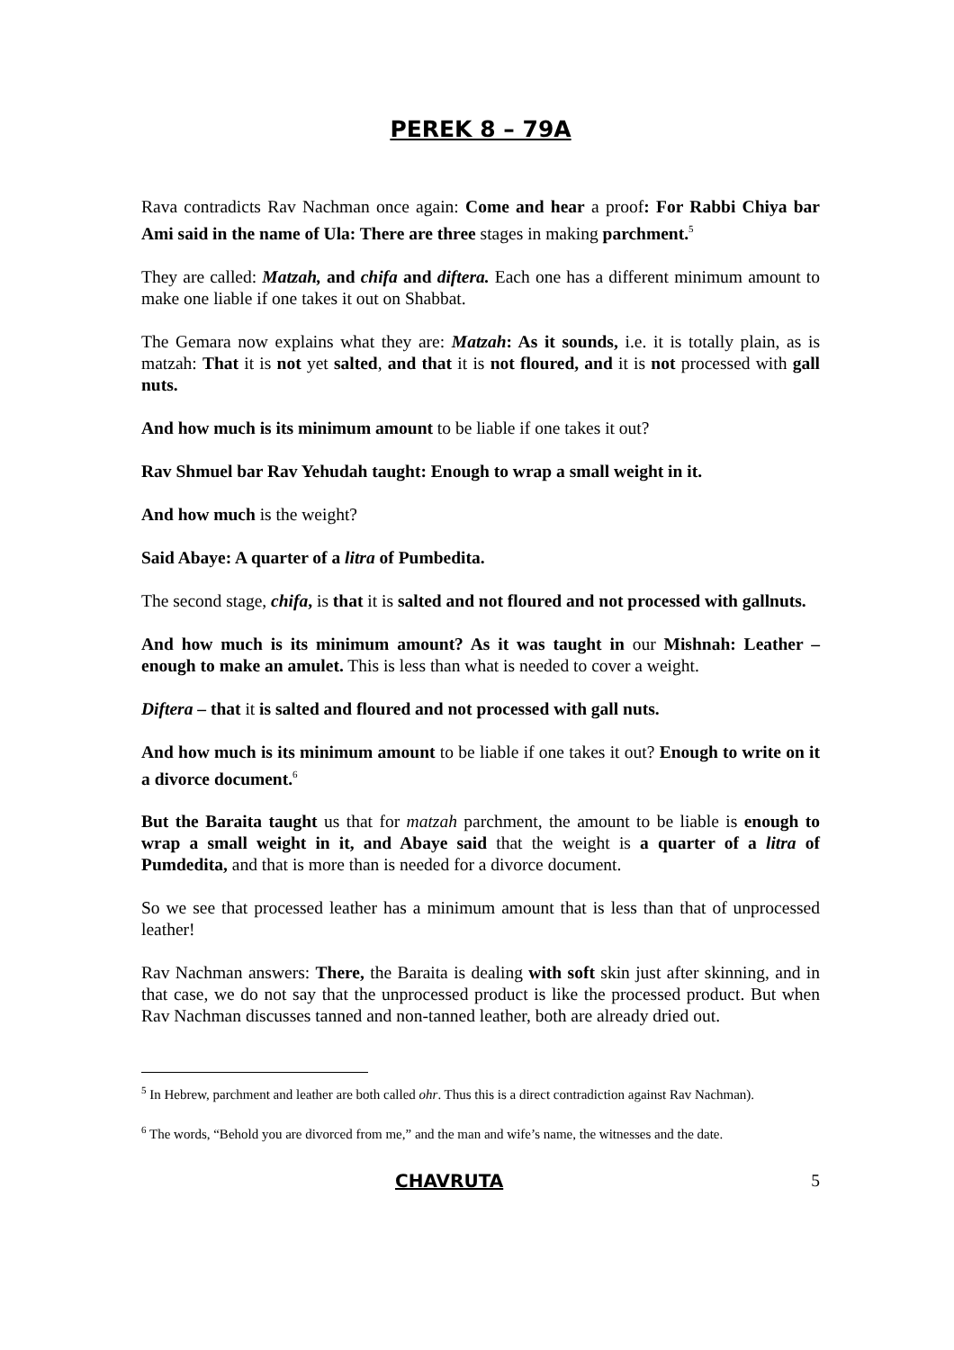PEREK 8 – 79A
Rava contradicts Rav Nachman once again: Come and hear a proof: For Rabbi Chiya bar Ami said in the name of Ula: There are three stages in making parchment.<sup>5</sup>
They are called: Matzah, and chifa and diftera. Each one has a different minimum amount to make one liable if one takes it out on Shabbat.
The Gemara now explains what they are: Matzah: As it sounds, i.e. it is totally plain, as is matzah: That it is not yet salted, and that it is not floured, and it is not processed with gall nuts.
And how much is its minimum amount to be liable if one takes it out?
Rav Shmuel bar Rav Yehudah taught: Enough to wrap a small weight in it.
And how much is the weight?
Said Abaye: A quarter of a litra of Pumbedita.
The second stage, chifa, is that it is salted and not floured and not processed with gallnuts.
And how much is its minimum amount? As it was taught in our Mishnah: Leather – enough to make an amulet. This is less than what is needed to cover a weight.
Diftera – that it is salted and floured and not processed with gall nuts.
And how much is its minimum amount to be liable if one takes it out? Enough to write on it a divorce document.<sup>6</sup>
But the Baraita taught us that for matzah parchment, the amount to be liable is enough to wrap a small weight in it, and Abaye said that the weight is a quarter of a litra of Pumdedita, and that is more than is needed for a divorce document.
So we see that processed leather has a minimum amount that is less than that of unprocessed leather!
Rav Nachman answers: There, the Baraita is dealing with soft skin just after skinning, and in that case, we do not say that the unprocessed product is like the processed product. But when Rav Nachman discusses tanned and non-tanned leather, both are already dried out.
<sup>5</sup> In Hebrew, parchment and leather are both called ohr. Thus this is a direct contradiction against Rav Nachman).
<sup>6</sup> The words, “Behold you are divorced from me,” and the man and wife’s name, the witnesses and the date.
CHAVRUTA 5